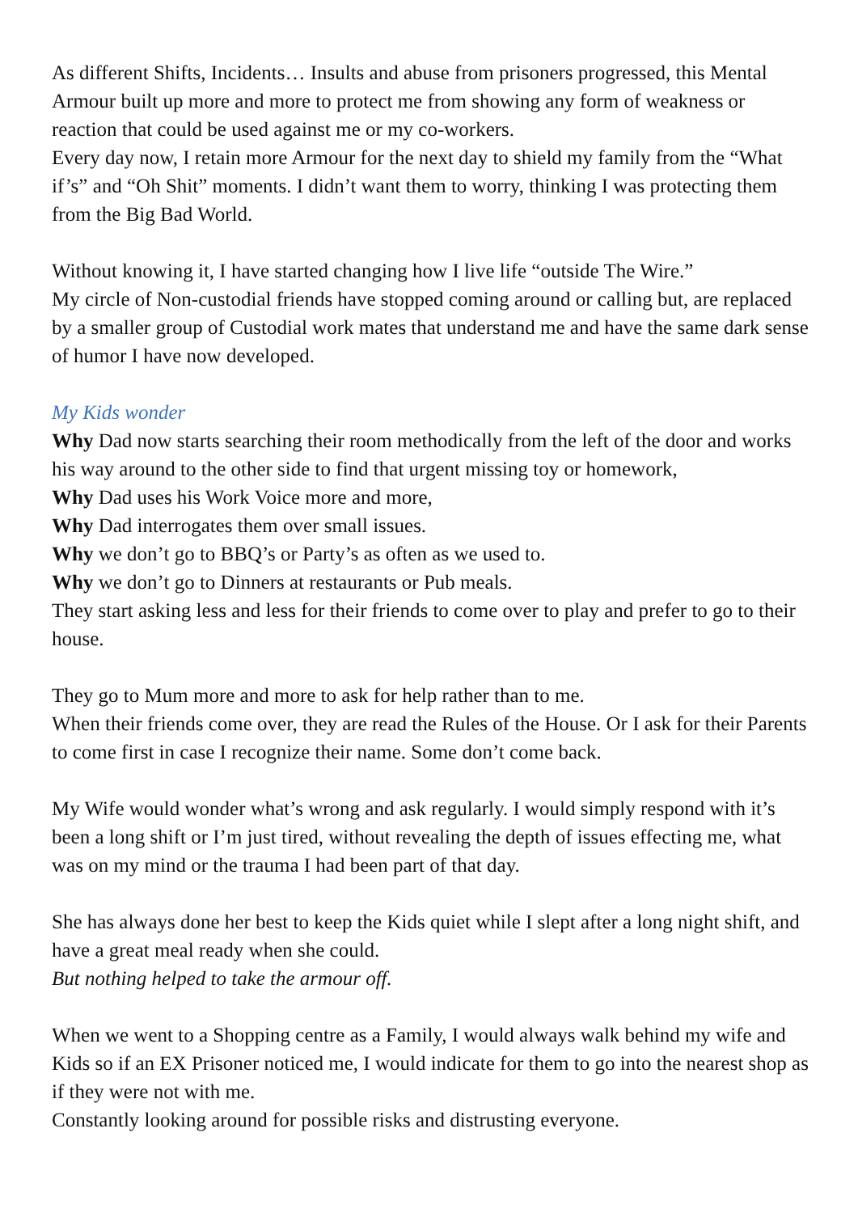As different Shifts, Incidents… Insults and abuse from prisoners progressed, this Mental Armour built up more and more to protect me from showing any form of weakness or reaction that could be used against me or my co-workers.
Every day now, I retain more Armour for the next day to shield my family from the “What if’s” and “Oh Shit” moments. I didn’t want them to worry, thinking I was protecting them from the Big Bad World.
Without knowing it, I have started changing how I live life “outside The Wire.”
My circle of Non-custodial friends have stopped coming around or calling but, are replaced by a smaller group of Custodial work mates that understand me and have the same dark sense of humor I have now developed.
My Kids wonder
Why Dad now starts searching their room methodically from the left of the door and works his way around to the other side to find that urgent missing toy or homework,
Why Dad uses his Work Voice more and more,
Why Dad interrogates them over small issues.
Why we don’t go to BBQ’s or Party’s as often as we used to.
Why we don’t go to Dinners at restaurants or Pub meals.
They start asking less and less for their friends to come over to play and prefer to go to their house.
They go to Mum more and more to ask for help rather than to me.
When their friends come over, they are read the Rules of the House. Or I ask for their Parents to come first in case I recognize their name. Some don’t come back.
My Wife would wonder what’s wrong and ask regularly. I would simply respond with it’s been a long shift or I’m just tired, without revealing the depth of issues effecting me, what was on my mind or the trauma I had been part of that day.
She has always done her best to keep the Kids quiet while I slept after a long night shift, and have a great meal ready when she could.
But nothing helped to take the armour off.
When we went to a Shopping centre as a Family, I would always walk behind my wife and Kids so if an EX Prisoner noticed me, I would indicate for them to go into the nearest shop as if they were not with me.
Constantly looking around for possible risks and distrusting everyone.